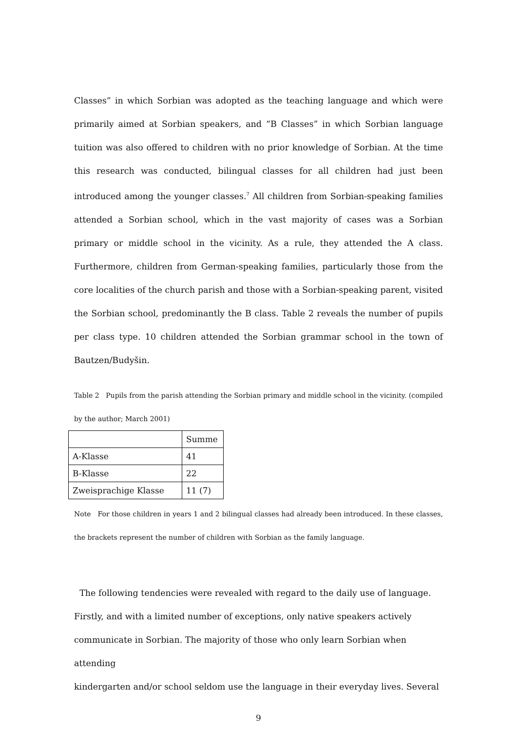Classes” in which Sorbian was adopted as the teaching language and which were primarily aimed at Sorbian speakers, and “B Classes” in which Sorbian language tuition was also offered to children with no prior knowledge of Sorbian. At the time this research was conducted, bilingual classes for all children had just been introduced among the younger classes.<sup>7</sup> All children from Sorbian-speaking families attended a Sorbian school, which in the vast majority of cases was a Sorbian primary or middle school in the vicinity. As a rule, they attended the A class. Furthermore, children from German-speaking families, particularly those from the core localities of the church parish and those with a Sorbian-speaking parent, visited the Sorbian school, predominantly the B class. Table 2 reveals the number of pupils per class type. 10 children attended the Sorbian grammar school in the town of Bautzen/Budyšin.
Table 2 Pupils from the parish attending the Sorbian primary and middle school in the vicinity. (compiled by the author; March 2001)
| | Summe |
| A-Klasse | 41 |
| B-Klasse | 22 |
| Zweisprachige Klasse | 11 (7) |
Note For those children in years 1 and 2 bilingual classes had already been introduced. In these classes, the brackets represent the number of children with Sorbian as the family language.
The following tendencies were revealed with regard to the daily use of language.
Firstly, and with a limited number of exceptions, only native speakers actively
communicate in Sorbian. The majority of those who only learn Sorbian when attending
kindergarten and/or school seldom use the language in their everyday lives. Several
9